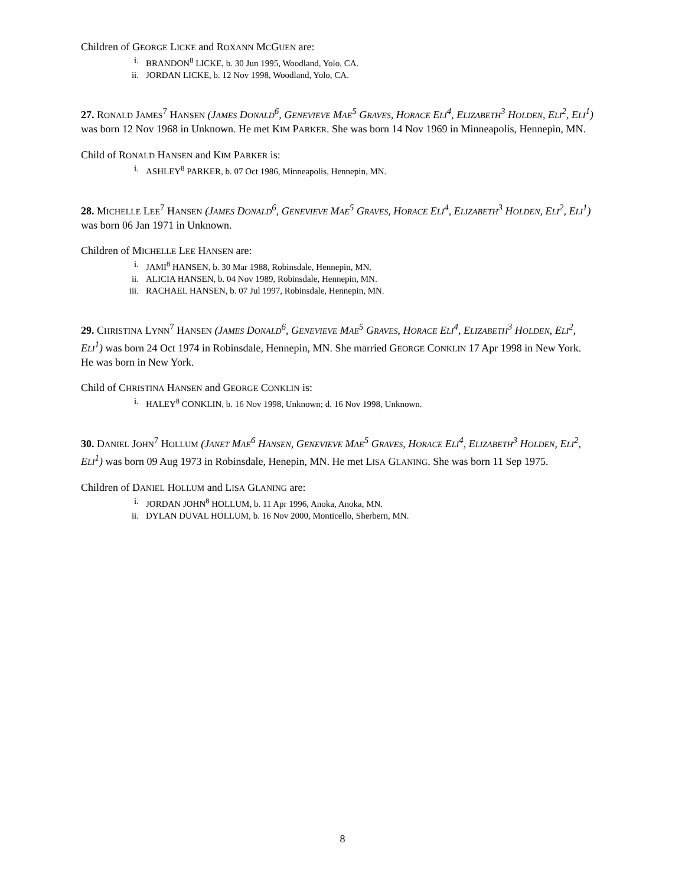Children of GEORGE LICKE and ROXANN MCGUEN are:
i. BRANDON<sup>8</sup> LICKE, b. 30 Jun 1995, Woodland, Yolo, CA.
ii. JORDAN LICKE, b. 12 Nov 1998, Woodland, Yolo, CA.
27. RONALD JAMES<sup>7</sup> HANSEN (JAMES DONALD<sup>6</sup>, GENEVIEVE MAE<sup>5</sup> GRAVES, HORACE ELI<sup>4</sup>, ELIZABETH<sup>3</sup> HOLDEN, ELI<sup>2</sup>, ELI<sup>1</sup>) was born 12 Nov 1968 in Unknown. He met KIM PARKER. She was born 14 Nov 1969 in Minneapolis, Hennepin, MN.
Child of RONALD HANSEN and KIM PARKER is:
i. ASHLEY<sup>8</sup> PARKER, b. 07 Oct 1986, Minneapolis, Hennepin, MN.
28. MICHELLE LEE<sup>7</sup> HANSEN (JAMES DONALD<sup>6</sup>, GENEVIEVE MAE<sup>5</sup> GRAVES, HORACE ELI<sup>4</sup>, ELIZABETH<sup>3</sup> HOLDEN, ELI<sup>2</sup>, ELI<sup>1</sup>) was born 06 Jan 1971 in Unknown.
Children of MICHELLE LEE HANSEN are:
i. JAMI<sup>8</sup> HANSEN, b. 30 Mar 1988, Robinsdale, Hennepin, MN.
ii. ALICIA HANSEN, b. 04 Nov 1989, Robinsdale, Hennepin, MN.
iii. RACHAEL HANSEN, b. 07 Jul 1997, Robinsdale, Hennepin, MN.
29. CHRISTINA LYNN<sup>7</sup> HANSEN (JAMES DONALD<sup>6</sup>, GENEVIEVE MAE<sup>5</sup> GRAVES, HORACE ELI<sup>4</sup>, ELIZABETH<sup>3</sup> HOLDEN, ELI<sup>2</sup>, ELI<sup>1</sup>) was born 24 Oct 1974 in Robinsdale, Hennepin, MN. She married GEORGE CONKLIN 17 Apr 1998 in New York. He was born in New York.
Child of CHRISTINA HANSEN and GEORGE CONKLIN is:
i. HALEY<sup>8</sup> CONKLIN, b. 16 Nov 1998, Unknown; d. 16 Nov 1998, Unknown.
30. DANIEL JOHN<sup>7</sup> HOLLUM (JANET MAE<sup>6</sup> HANSEN, GENEVIEVE MAE<sup>5</sup> GRAVES, HORACE ELI<sup>4</sup>, ELIZABETH<sup>3</sup> HOLDEN, ELI<sup>2</sup>, ELI<sup>1</sup>) was born 09 Aug 1973 in Robinsdale, Henepin, MN. He met LISA GLANING. She was born 11 Sep 1975.
Children of DANIEL HOLLUM and LISA GLANING are:
i. JORDAN JOHN<sup>8</sup> HOLLUM, b. 11 Apr 1996, Anoka, Anoka, MN.
ii. DYLAN DUVAL HOLLUM, b. 16 Nov 2000, Monticello, Sherbern, MN.
8